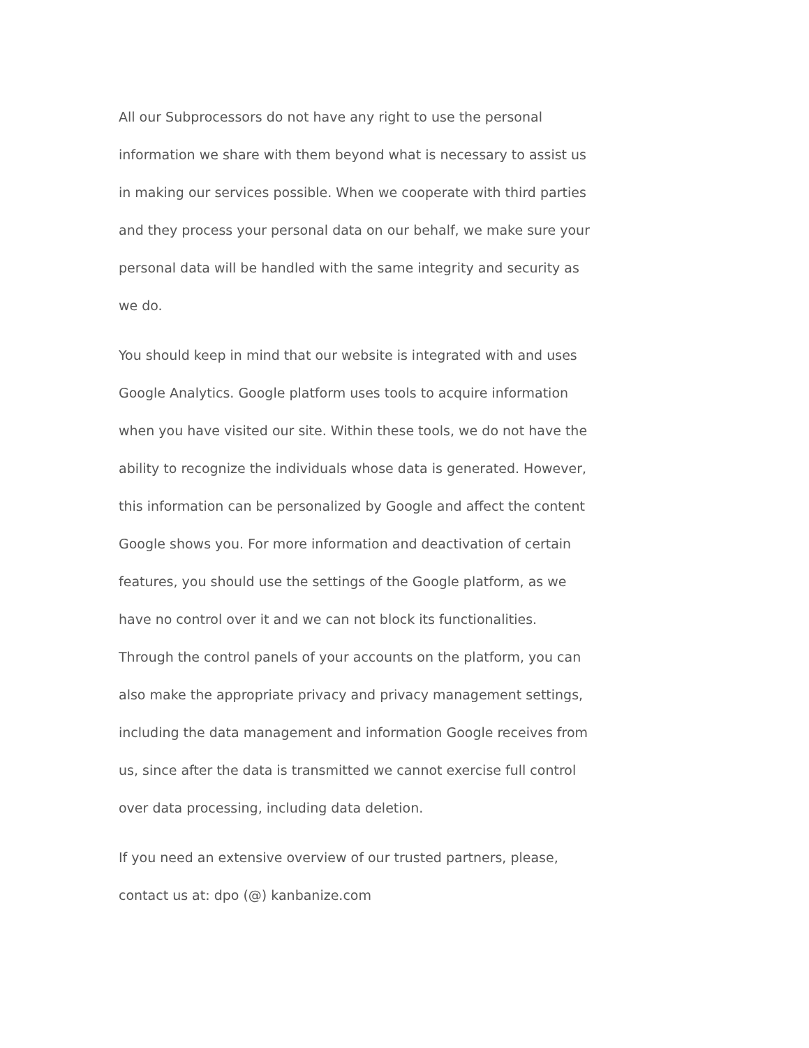All our Subprocessors do not have any right to use the personal
information we share with them beyond what is necessary to assist us
in making our services possible. When we cooperate with third parties
and they process your personal data on our behalf, we make sure your
personal data will be handled with the same integrity and security as
we do.
You should keep in mind that our website is integrated with and uses
Google Analytics. Google platform uses tools to acquire information
when you have visited our site. Within these tools, we do not have the
ability to recognize the individuals whose data is generated. However,
this information can be personalized by Google and affect the content
Google shows you. For more information and deactivation of certain
features, you should use the settings of the Google platform, as we
have no control over it and we can not block its functionalities.
Through the control panels of your accounts on the platform, you can
also make the appropriate privacy and privacy management settings,
including the data management and information Google receives from
us, since after the data is transmitted we cannot exercise full control
over data processing, including data deletion.
If you need an extensive overview of our trusted partners, please,
contact us at: dpo (@) kanbanize.com